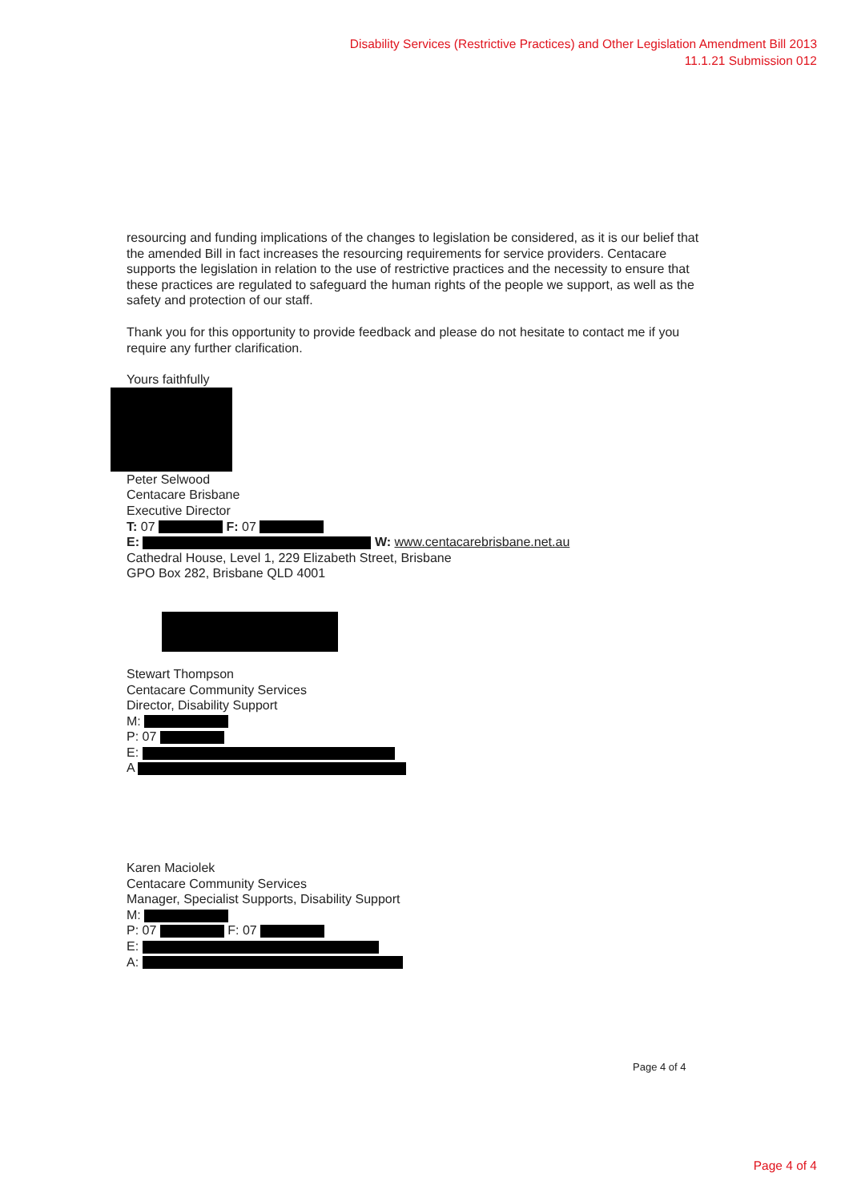Disability Services (Restrictive Practices) and Other Legislation Amendment Bill 2013
11.1.21 Submission 012
resourcing and funding implications of the changes to legislation be considered, as it is our belief that the amended Bill in fact increases the resourcing requirements for service providers. Centacare supports the legislation in relation to the use of restrictive practices and the necessity to ensure that these practices are regulated to safeguard the human rights of the people we support, as well as the safety and protection of our staff.
Thank you for this opportunity to provide feedback and please do not hesitate to contact me if you require any further clarification.
Yours faithfully
Peter Selwood
Centacare Brisbane
Executive Director
T: 07 F: 07
E: W: www.centacarebrisbane.net.au
Cathedral House, Level 1, 229 Elizabeth Street, Brisbane
GPO Box 282, Brisbane QLD 4001
Stewart Thompson
Centacare Community Services
Director, Disability Support
M:
P: 07
E:
A
Karen Maciolek
Centacare Community Services
Manager, Specialist Supports, Disability Support
M:
P: 07 F: 07
E:
A:
Page 4 of 4
Page 4 of 4